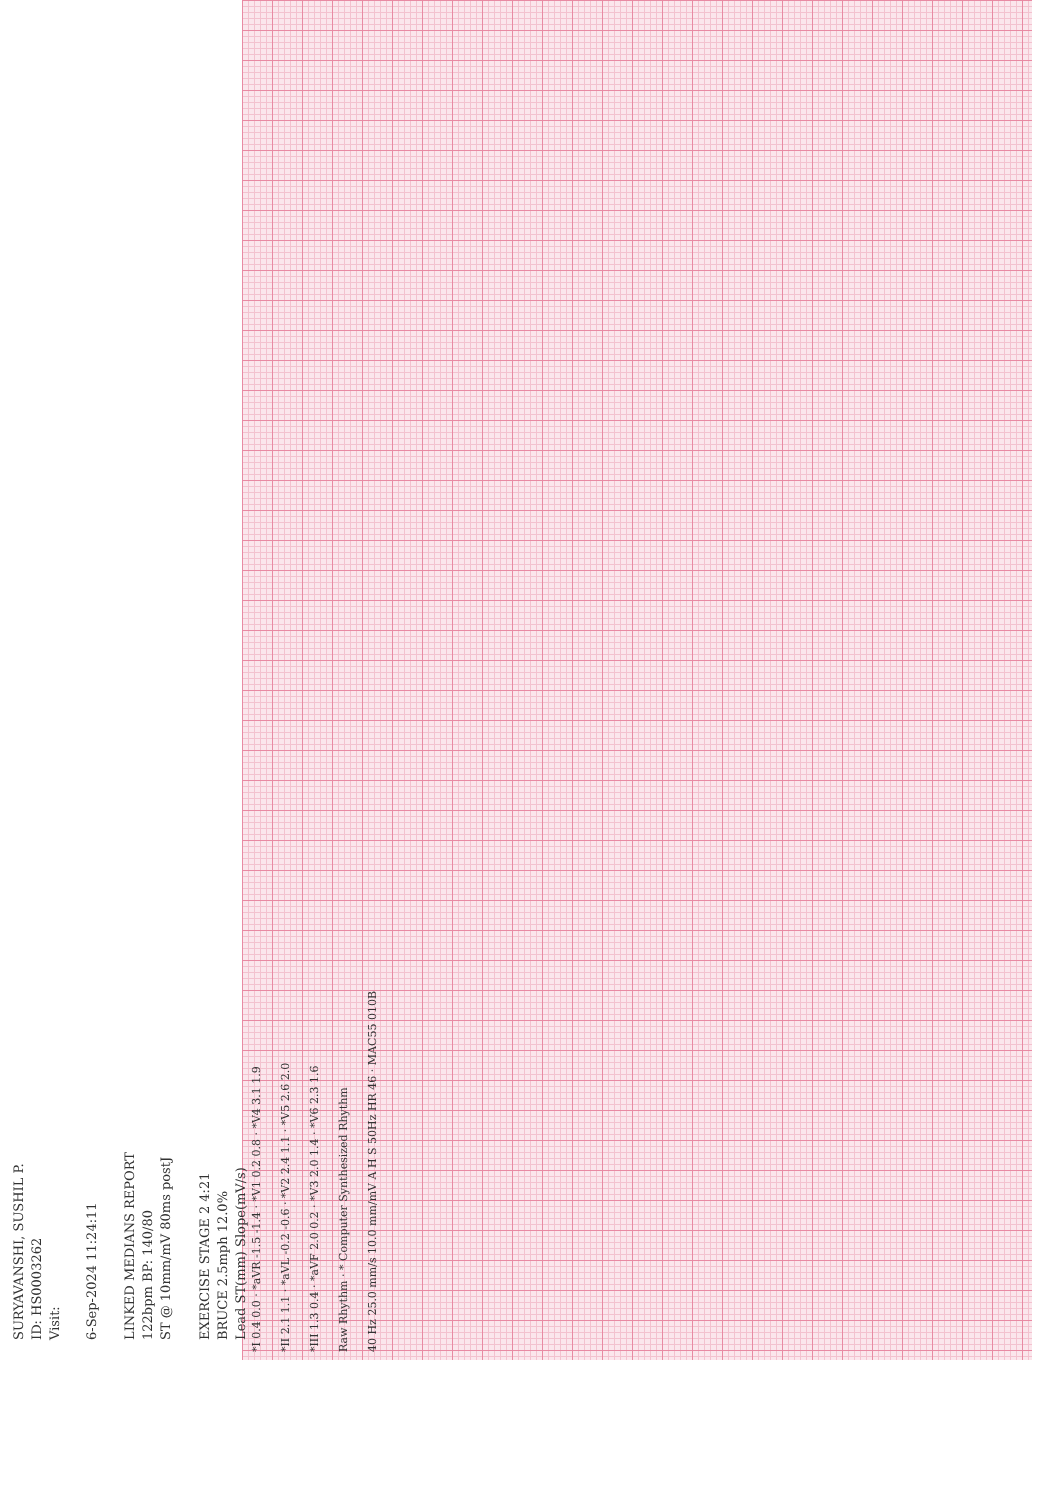SURYAVANSHI, SUSHIL P.
ID: HS0003262
Visit:
6-Sep-2024 11:24:11
LINKED MEDIANS REPORT
122bpm BP: 140/80
ST @ 10mm/mV 80ms postJ
EXERCISE STAGE 2 4:21
BRUCE 2.5mph 12.0%
Lead ST(mm) Slope(mV/s)
*I 0.4 0.0 · *aVR -1.5 -1.4 · *V1 0.2 0.8 · *V4 3.1 1.9
*II 2.1 1.1 · *aVL -0.2 -0.6 · *V2 2.4 1.1 · *V5 2.6 2.0
*III 1.3 0.4 · *aVF 2.0 0.2 · *V3 2.0 1.4 · *V6 2.3 1.6
Raw Rhythm · * Computer Synthesized Rhythm
40 Hz 25.0 mm/s 10.0 mm/mV A H S 50Hz HR 46 · MAC55 010B